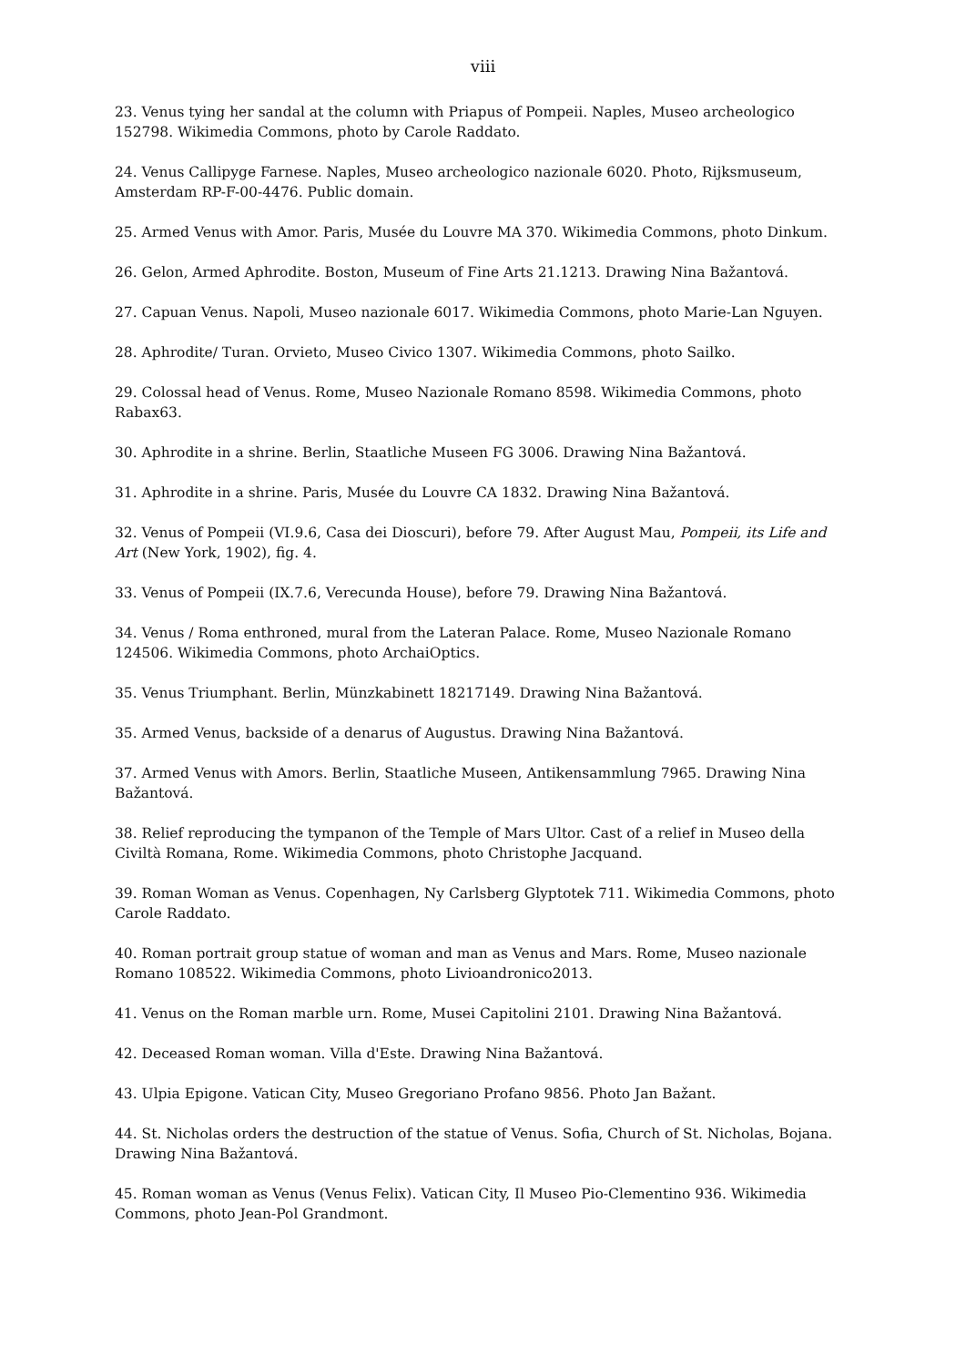viii
23. Venus tying her sandal at the column with Priapus of Pompeii. Naples, Museo archeologico 152798. Wikimedia Commons, photo by Carole Raddato.
24. Venus Callipyge Farnese. Naples, Museo archeologico nazionale 6020. Photo, Rijksmuseum, Amsterdam RP-F-00-4476. Public domain.
25. Armed Venus with Amor. Paris, Musée du Louvre MA 370. Wikimedia Commons, photo Dinkum.
26. Gelon, Armed Aphrodite. Boston, Museum of Fine Arts 21.1213. Drawing Nina Bažantová.
27. Capuan Venus. Napoli, Museo nazionale 6017. Wikimedia Commons, photo Marie-Lan Nguyen.
28. Aphrodite/ Turan. Orvieto, Museo Civico 1307. Wikimedia Commons, photo Sailko.
29. Colossal head of Venus. Rome, Museo Nazionale Romano 8598. Wikimedia Commons, photo Rabax63.
30. Aphrodite in a shrine. Berlin, Staatliche Museen FG 3006. Drawing Nina Bažantová.
31. Aphrodite in a shrine. Paris, Musée du Louvre CA 1832. Drawing Nina Bažantová.
32. Venus of Pompeii (VI.9.6, Casa dei Dioscuri), before 79. After August Mau, Pompeii, its Life and Art (New York, 1902), fig. 4.
33. Venus of Pompeii (IX.7.6, Verecunda House), before 79. Drawing Nina Bažantová.
34. Venus / Roma enthroned, mural from the Lateran Palace. Rome, Museo Nazionale Romano 124506. Wikimedia Commons, photo ArchaiOptics.
35. Venus Triumphant. Berlin, Münzkabinett 18217149. Drawing Nina Bažantová.
35. Armed Venus, backside of a denarus of Augustus. Drawing Nina Bažantová.
37. Armed Venus with Amors. Berlin, Staatliche Museen, Antikensammlung 7965. Drawing Nina Bažantová.
38. Relief reproducing the tympanon of the Temple of Mars Ultor. Cast of a relief in Museo della Civiltà Romana, Rome. Wikimedia Commons, photo Christophe Jacquand.
39. Roman Woman as Venus. Copenhagen, Ny Carlsberg Glyptotek 711. Wikimedia Commons, photo Carole Raddato.
40. Roman portrait group statue of woman and man as Venus and Mars. Rome, Museo nazionale Romano 108522. Wikimedia Commons, photo Livioandronico2013.
41. Venus on the Roman marble urn. Rome, Musei Capitolini 2101. Drawing Nina Bažantová.
42. Deceased Roman woman. Villa d'Este. Drawing Nina Bažantová.
43. Ulpia Epigone. Vatican City, Museo Gregoriano Profano 9856. Photo Jan Bažant.
44. St. Nicholas orders the destruction of the statue of Venus. Sofia, Church of St. Nicholas, Bojana. Drawing Nina Bažantová.
45. Roman woman as Venus (Venus Felix). Vatican City, Il Museo Pio-Clementino 936. Wikimedia Commons, photo Jean-Pol Grandmont.